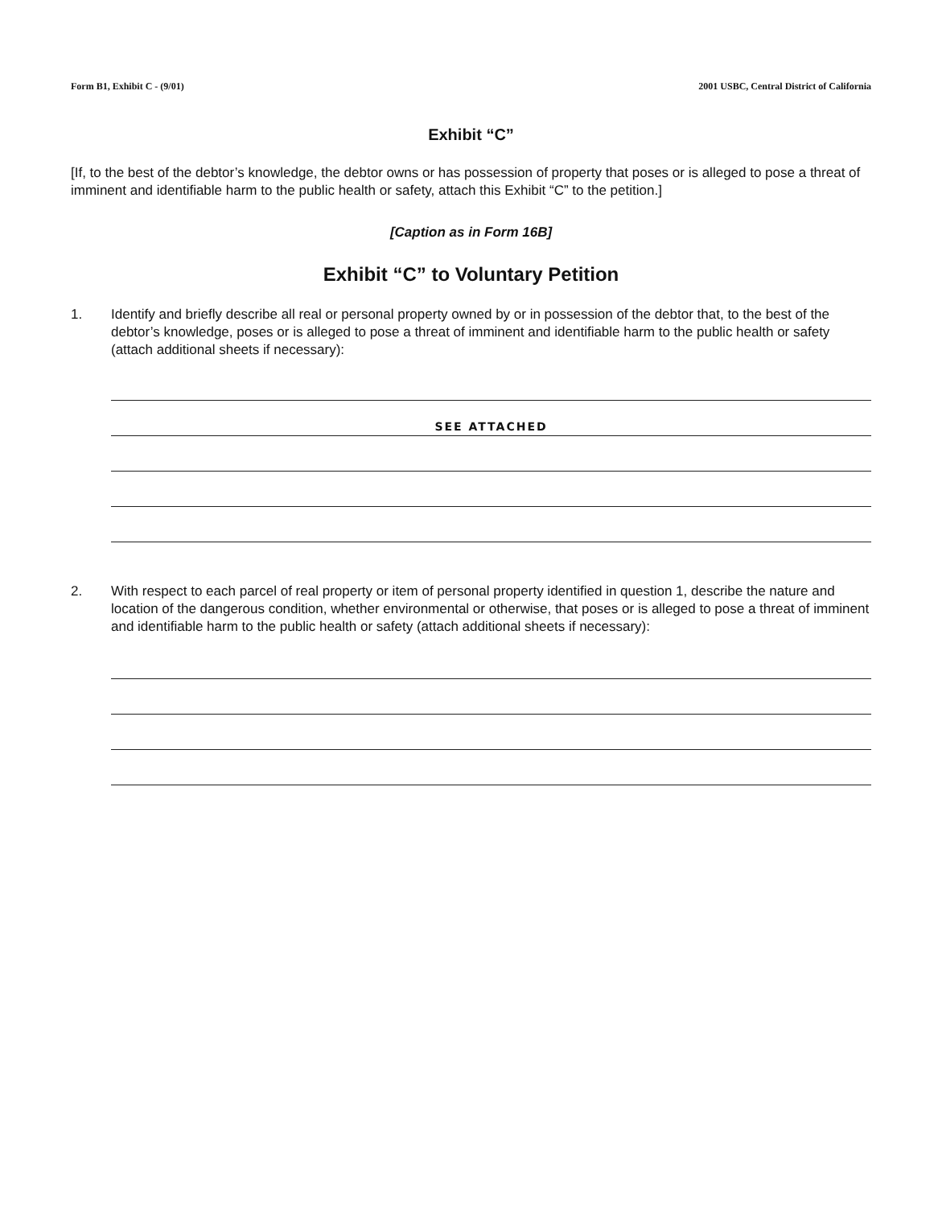Form B1, Exhibit C - (9/01) 2001 USBC, Central District of California
Exhibit “C”
[If, to the best of the debtor’s knowledge, the debtor owns or has possession of property that poses or is alleged to pose a threat of imminent and identifiable harm to the public health or safety, attach this Exhibit “C” to the petition.]
[Caption as in Form 16B]
Exhibit “C” to Voluntary Petition
1. Identify and briefly describe all real or personal property owned by or in possession of the debtor that, to the best of the debtor’s knowledge, poses or is alleged to pose a threat of imminent and identifiable harm to the public health or safety (attach additional sheets if necessary):
SEE ATTACHED
2. With respect to each parcel of real property or item of personal property identified in question 1, describe the nature and location of the dangerous condition, whether environmental or otherwise, that poses or is alleged to pose a threat of imminent and identifiable harm to the public health or safety (attach additional sheets if necessary):